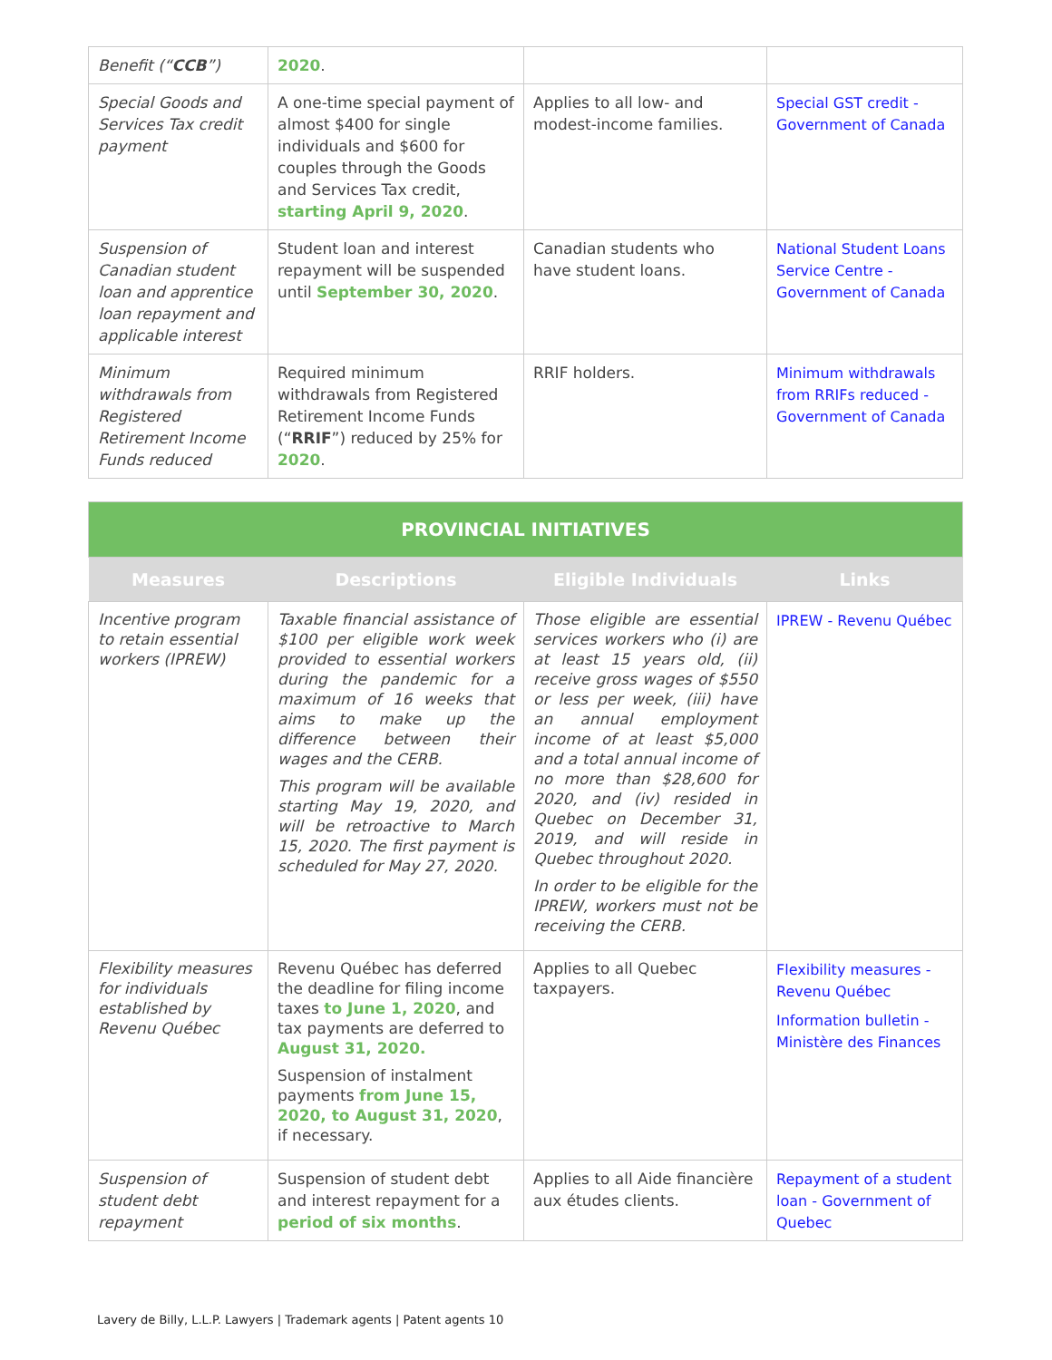| Benefit (“ CCB ”) | 2020 . | | |
| Special Goods and Services Tax credit payment | A one-time special payment of almost $400 for single individuals and $600 for couples through the Goods and Services Tax credit, starting April 9, 2020 . | Applies to all low- and modest-income families. | Special GST credit - Government of Canada |
| Suspension of Canadian student loan and apprentice loan repayment and applicable interest | Student loan and interest repayment will be suspended until September 30, 2020 . | Canadian students who have student loans. | National Student Loans Service Centre - Government of Canada |
| Minimum withdrawals from Registered Retirement Income Funds reduced | Required minimum withdrawals from Registered Retirement Income Funds (“ RRIF ”) reduced by 25% for 2020 . | RRIF holders. | Minimum withdrawals from RRIFs reduced - Government of Canada |
| PROVINCIAL INITIATIVES | | | |
| Measures | Descriptions | Eligible Individuals | Links |
| Incentive program to retain essential workers (IPREW) | Taxable financial assistance of $100 per eligible work week provided to essential workers during the pandemic for a maximum of 16 weeks that aims to make up the difference between their wages and the CERB. This program will be available starting May 19, 2020, and will be retroactive to March 15, 2020. The first payment is scheduled for May 27, 2020. | Those eligible are essential services workers who (i) are at least 15 years old, (ii) receive gross wages of $550 or less per week, (iii) have an annual employment income of at least $5,000 and a total annual income of no more than $28,600 for 2020, and (iv) resided in Quebec on December 31, 2019, and will reside in Quebec throughout 2020. In order to be eligible for the IPREW, workers must not be receiving the CERB. | IPREW - Revenu Québec |
| Flexibility measures for individuals established by Revenu Québec | Revenu Québec has deferred the deadline for filing income taxes to June 1, 2020 , and tax payments are deferred to August 31, 2020. Suspension of instalment payments from June 15, 2020, to August 31, 2020 , if necessary. | Applies to all Quebec taxpayers. | Flexibility measures - Revenu Québec Information bulletin - Ministère des Finances |
| Suspension of student debt repayment | Suspension of student debt and interest repayment for a period of six months . | Applies to all Aide financière aux études clients. | Repayment of a student loan - Government of Quebec |
Lavery de Billy, L.L.P. Lawyers | Trademark agents | Patent agents 10